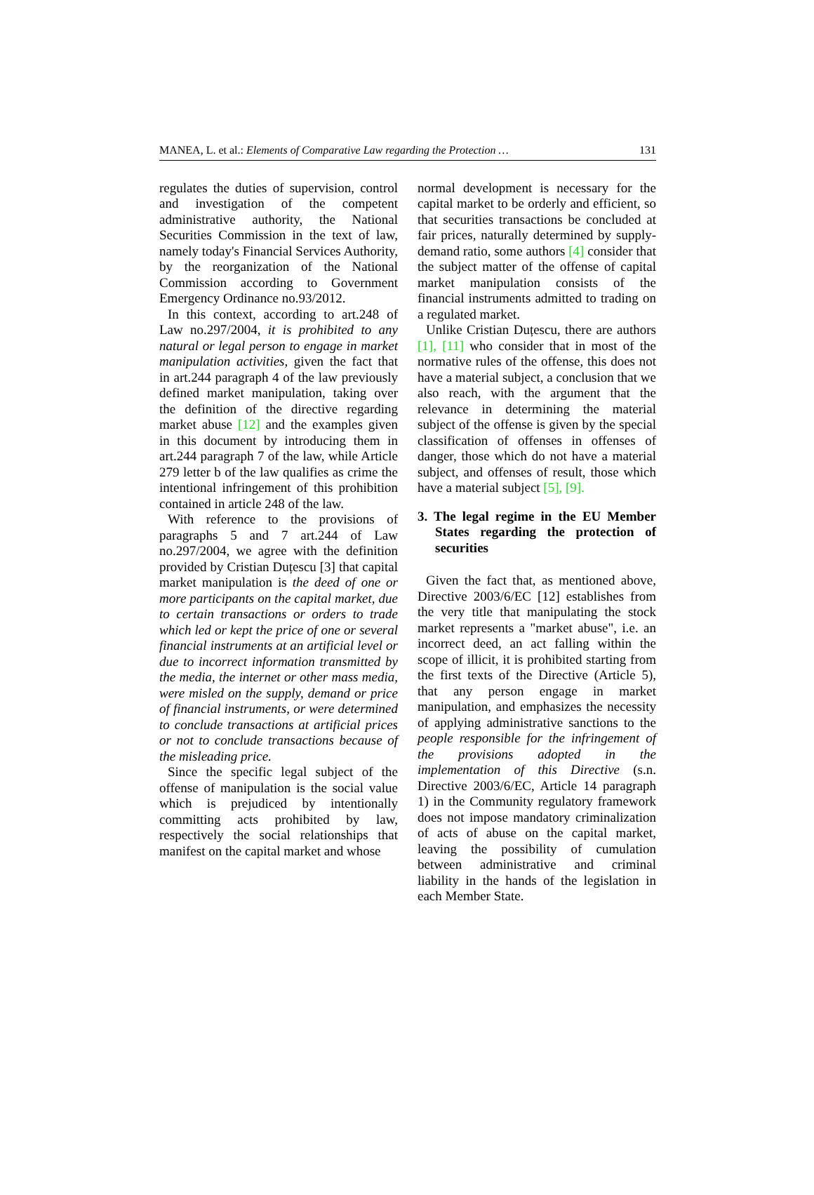MANEA, L. et al.: Elements of Comparative Law regarding the Protection … 131
regulates the duties of supervision, control and investigation of the competent administrative authority, the National Securities Commission in the text of law, namely today's Financial Services Authority, by the reorganization of the National Commission according to Government Emergency Ordinance no.93/2012.
In this context, according to art.248 of Law no.297/2004, it is prohibited to any natural or legal person to engage in market manipulation activities, given the fact that in art.244 paragraph 4 of the law previously defined market manipulation, taking over the definition of the directive regarding market abuse [12] and the examples given in this document by introducing them in art.244 paragraph 7 of the law, while Article 279 letter b of the law qualifies as crime the intentional infringement of this prohibition contained in article 248 of the law.
With reference to the provisions of paragraphs 5 and 7 art.244 of Law no.297/2004, we agree with the definition provided by Cristian Duțescu [3] that capital market manipulation is the deed of one or more participants on the capital market, due to certain transactions or orders to trade which led or kept the price of one or several financial instruments at an artificial level or due to incorrect information transmitted by the media, the internet or other mass media, were misled on the supply, demand or price of financial instruments, or were determined to conclude transactions at artificial prices or not to conclude transactions because of the misleading price.
Since the specific legal subject of the offense of manipulation is the social value which is prejudiced by intentionally committing acts prohibited by law, respectively the social relationships that manifest on the capital market and whose
normal development is necessary for the capital market to be orderly and efficient, so that securities transactions be concluded at fair prices, naturally determined by supply-demand ratio, some authors [4] consider that the subject matter of the offense of capital market manipulation consists of the financial instruments admitted to trading on a regulated market.
Unlike Cristian Duțescu, there are authors [1], [11] who consider that in most of the normative rules of the offense, this does not have a material subject, a conclusion that we also reach, with the argument that the relevance in determining the material subject of the offense is given by the special classification of offenses in offenses of danger, those which do not have a material subject, and offenses of result, those which have a material subject [5], [9].
3. The legal regime in the EU Member States regarding the protection of securities
Given the fact that, as mentioned above, Directive 2003/6/EC [12] establishes from the very title that manipulating the stock market represents a "market abuse", i.e. an incorrect deed, an act falling within the scope of illicit, it is prohibited starting from the first texts of the Directive (Article 5), that any person engage in market manipulation, and emphasizes the necessity of applying administrative sanctions to the people responsible for the infringement of the provisions adopted in the implementation of this Directive (s.n. Directive 2003/6/EC, Article 14 paragraph 1) in the Community regulatory framework does not impose mandatory criminalization of acts of abuse on the capital market, leaving the possibility of cumulation between administrative and criminal liability in the hands of the legislation in each Member State.